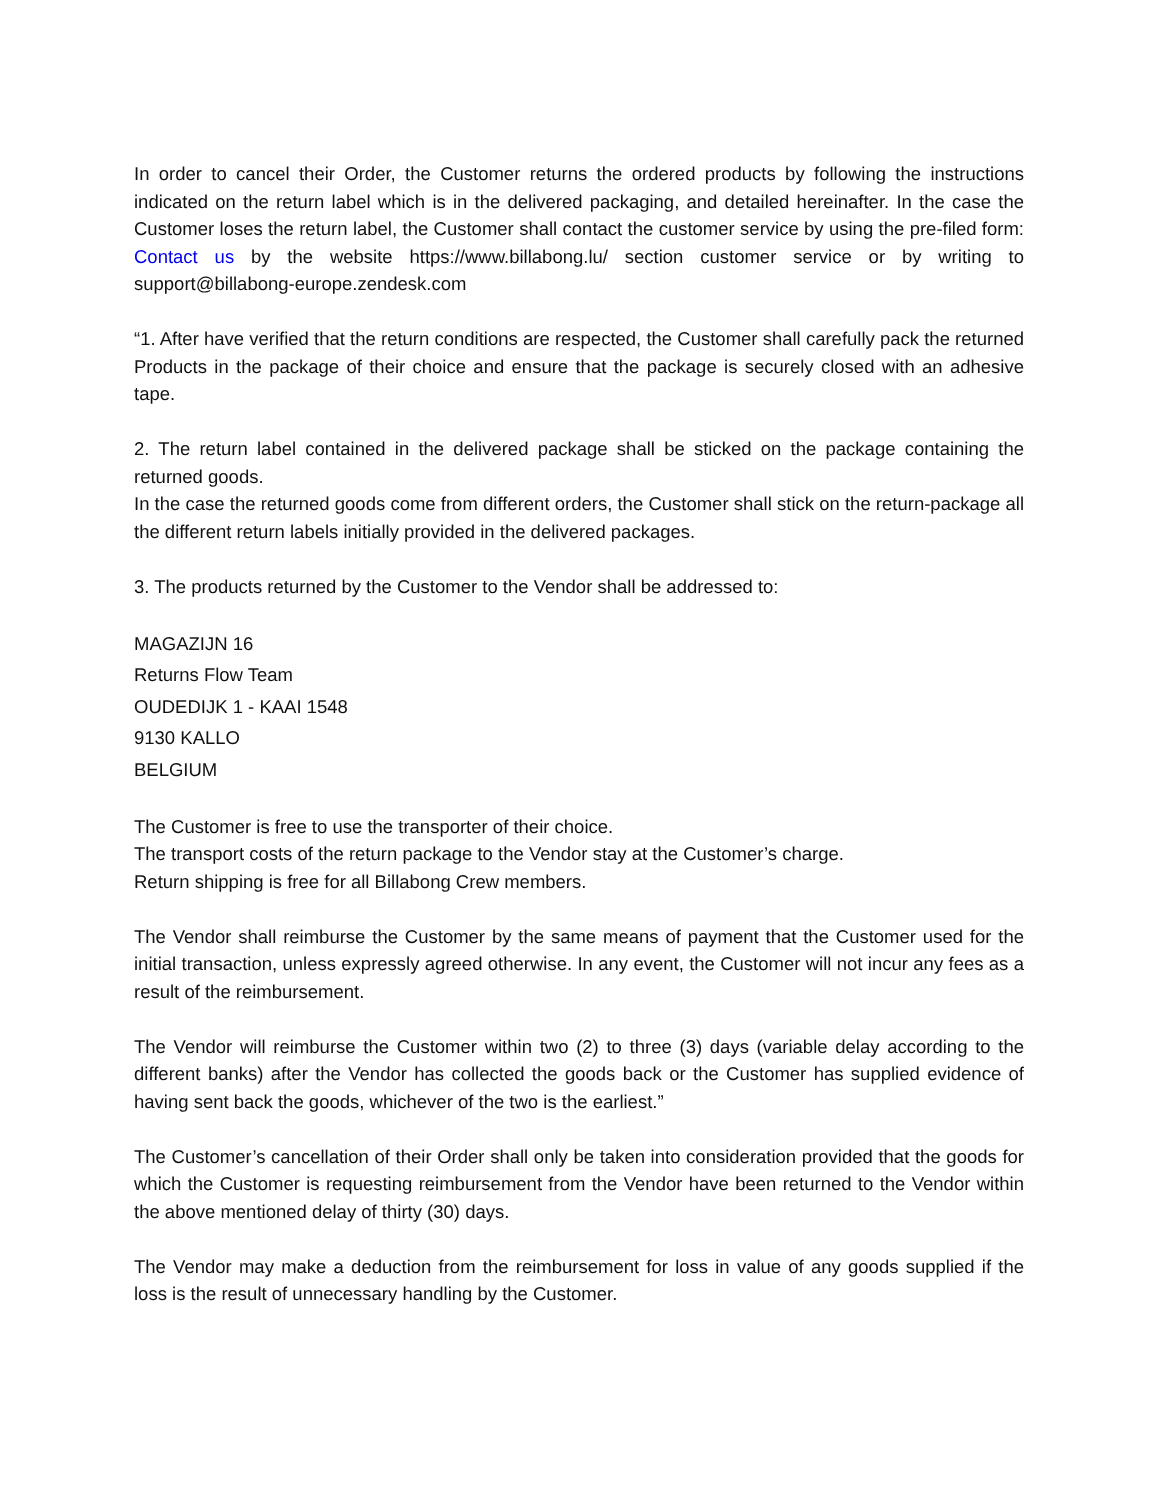In order to cancel their Order, the Customer returns the ordered products by following the instructions indicated on the return label which is in the delivered packaging, and detailed hereinafter. In the case the Customer loses the return label, the Customer shall contact the customer service by using the pre-filed form: Contact us by the website https://www.billabong.lu/ section customer service or by writing to support@billabong-europe.zendesk.com
“1. After have verified that the return conditions are respected, the Customer shall carefully pack the returned Products in the package of their choice and ensure that the package is securely closed with an adhesive tape.
2. The return label contained in the delivered package shall be sticked on the package containing the returned goods.
In the case the returned goods come from different orders, the Customer shall stick on the return-package all the different return labels initially provided in the delivered packages.
3. The products returned by the Customer to the Vendor shall be addressed to:
MAGAZIJN 16
Returns Flow Team
OUDEDIJK 1 - KAAI 1548
9130 KALLO
BELGIUM
The Customer is free to use the transporter of their choice.
The transport costs of the return package to the Vendor stay at the Customer’s charge.
Return shipping is free for all Billabong Crew members.
The Vendor shall reimburse the Customer by the same means of payment that the Customer used for the initial transaction, unless expressly agreed otherwise. In any event, the Customer will not incur any fees as a result of the reimbursement.
The Vendor will reimburse the Customer within two (2) to three (3) days (variable delay according to the different banks) after the Vendor has collected the goods back or the Customer has supplied evidence of having sent back the goods, whichever of the two is the earliest.”
The Customer’s cancellation of their Order shall only be taken into consideration provided that the goods for which the Customer is requesting reimbursement from the Vendor have been returned to the Vendor within the above mentioned delay of thirty (30) days.
The Vendor may make a deduction from the reimbursement for loss in value of any goods supplied if the loss is the result of unnecessary handling by the Customer.